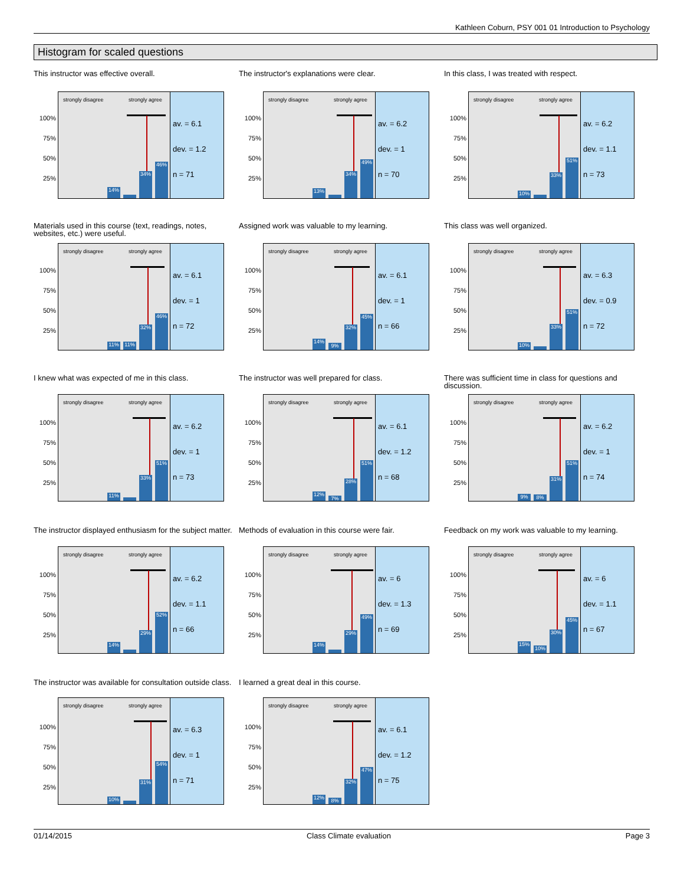Kathleen Coburn, PSY 001 01 Introduction to Psychology
Histogram for scaled questions
This instructor was effective overall.
100%
75%
50%
25%
strongly disagree strongly agree
14% 34% 46%
av. = 6.1
dev. = 1.2
n = 71
The instructor's explanations were clear.
100%
75%
50%
25%
strongly disagree strongly agree
13% 34% 49%
av. = 6.2
dev. = 1
n = 70
In this class, I was treated with respect.
100%
75%
50%
25%
strongly disagree strongly agree
10% 33% 51%
av. = 6.2
dev. = 1.1
n = 73
Materials used in this course (text, readings, notes, websites, etc.) were useful.
100%
75%
50%
25%
strongly disagree strongly agree
11% 11% 32% 46%
av. = 6.1
dev. = 1
n = 72
Assigned work was valuable to my learning.
100%
75%
50%
25%
strongly disagree strongly agree
14% 9% 32% 45%
av. = 6.1
dev. = 1
n = 66
This class was well organized.
100%
75%
50%
25%
strongly disagree strongly agree
10% 33% 51%
av. = 6.3
dev. = 0.9
n = 72
I knew what was expected of me in this class.
100%
75%
50%
25%
strongly disagree strongly agree
11% 33% 51%
av. = 6.2
dev. = 1
n = 73
The instructor was well prepared for class.
100%
75%
50%
25%
strongly disagree strongly agree
12% 7% 28% 51%
av. = 6.1
dev. = 1.2
n = 68
There was sufficient time in class for questions and discussion.
100%
75%
50%
25%
strongly disagree strongly agree
9% 8% 31% 51%
av. = 6.2
dev. = 1
n = 74
The instructor displayed enthusiasm for the subject matter.
100%
75%
50%
25%
strongly disagree strongly agree
14% 29% 52%
av. = 6.2
dev. = 1.1
n = 66
Methods of evaluation in this course were fair.
100%
75%
50%
25%
strongly disagree strongly agree
14% 29% 49%
av. = 6
dev. = 1.3
n = 69
Feedback on my work was valuable to my learning.
100%
75%
50%
25%
strongly disagree strongly agree
15% 10% 30% 45%
av. = 6
dev. = 1.1
n = 67
The instructor was available for consultation outside class.
100%
75%
50%
25%
strongly disagree strongly agree
10% 31% 54%
av. = 6.3
dev. = 1
n = 71
I learned a great deal in this course.
100%
75%
50%
25%
strongly disagree strongly agree
12% 8% 32% 47%
av. = 6.1
dev. = 1.2
n = 75
01/14/2015 Class Climate evaluation Page 3